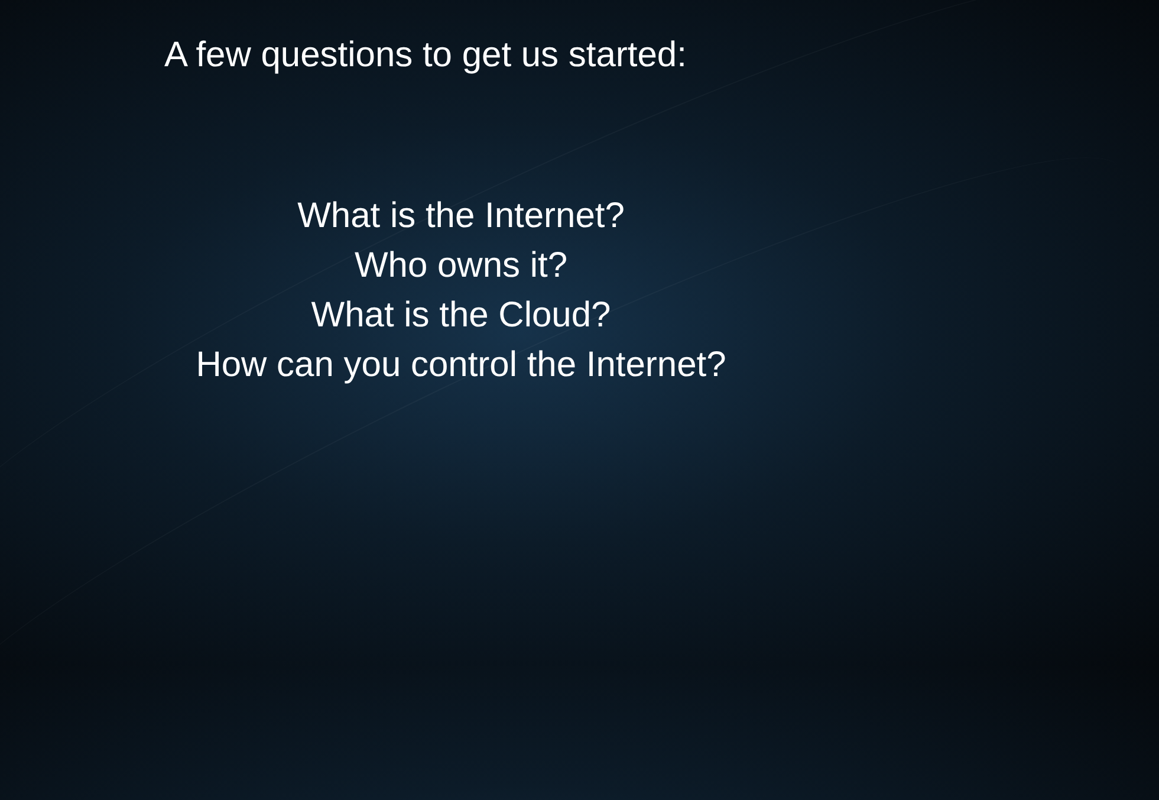A few questions to get us started:
What is the Internet?
Who owns it?
What is the Cloud?
How can you control the Internet?